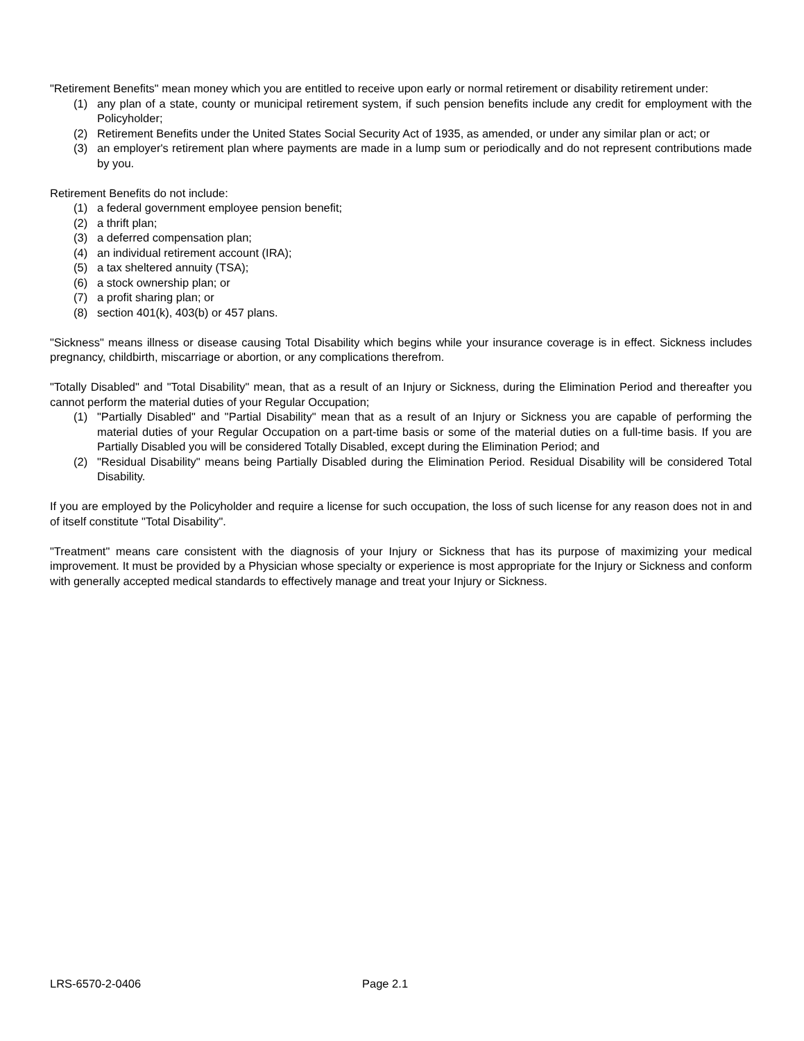"Retirement Benefits" mean money which you are entitled to receive upon early or normal retirement or disability retirement under:
(1) any plan of a state, county or municipal retirement system, if such pension benefits include any credit for employment with the Policyholder;
(2) Retirement Benefits under the United States Social Security Act of 1935, as amended, or under any similar plan or act; or
(3) an employer's retirement plan where payments are made in a lump sum or periodically and do not represent contributions made by you.
Retirement Benefits do not include:
(1) a federal government employee pension benefit;
(2) a thrift plan;
(3) a deferred compensation plan;
(4) an individual retirement account (IRA);
(5) a tax sheltered annuity (TSA);
(6) a stock ownership plan; or
(7) a profit sharing plan; or
(8) section 401(k), 403(b) or 457 plans.
"Sickness" means illness or disease causing Total Disability which begins while your insurance coverage is in effect. Sickness includes pregnancy, childbirth, miscarriage or abortion, or any complications therefrom.
"Totally Disabled" and "Total Disability" mean, that as a result of an Injury or Sickness, during the Elimination Period and thereafter you cannot perform the material duties of your Regular Occupation;
(1) "Partially Disabled" and "Partial Disability" mean that as a result of an Injury or Sickness you are capable of performing the material duties of your Regular Occupation on a part-time basis or some of the material duties on a full-time basis. If you are Partially Disabled you will be considered Totally Disabled, except during the Elimination Period; and
(2) "Residual Disability" means being Partially Disabled during the Elimination Period. Residual Disability will be considered Total Disability.
If you are employed by the Policyholder and require a license for such occupation, the loss of such license for any reason does not in and of itself constitute "Total Disability".
"Treatment" means care consistent with the diagnosis of your Injury or Sickness that has its purpose of maximizing your medical improvement. It must be provided by a Physician whose specialty or experience is most appropriate for the Injury or Sickness and conform with generally accepted medical standards to effectively manage and treat your Injury or Sickness.
LRS-6570-2-0406 Page 2.1